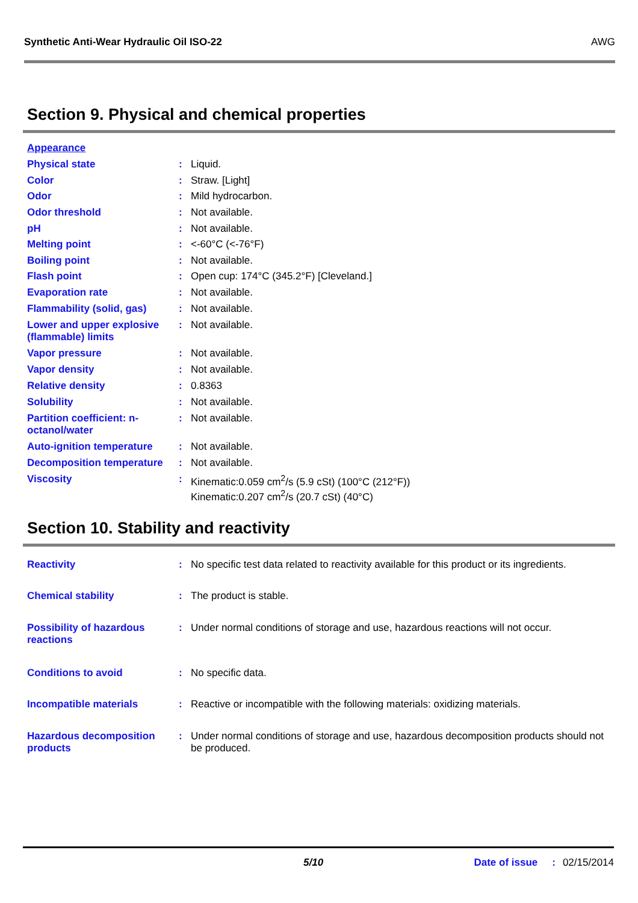Synthetic Anti-Wear Hydraulic Oil ISO-22 AWG
Section 9. Physical and chemical properties
| Appearance | | |
| Physical state | : | Liquid. |
| Color | : | Straw. [Light] |
| Odor | : | Mild hydrocarbon. |
| Odor threshold | : | Not available. |
| pH | : | Not available. |
| Melting point | : | <-60°C (<-76°F) |
| Boiling point | : | Not available. |
| Flash point | : | Open cup: 174°C (345.2°F) [Cleveland.] |
| Evaporation rate | : | Not available. |
| Flammability (solid, gas) | : | Not available. |
| Lower and upper explosive (flammable) limits | : | Not available. |
| Vapor pressure | : | Not available. |
| Vapor density | : | Not available. |
| Relative density | : | 0.8363 |
| Solubility | : | Not available. |
| Partition coefficient: n-octanol/water | : | Not available. |
| Auto-ignition temperature | : | Not available. |
| Decomposition temperature | : | Not available. |
| Viscosity | : | Kinematic:0.059 cm<sup>2</sup>/s (5.9 cSt) (100°C (212°F)) Kinematic:0.207 cm<sup>2</sup>/s (20.7 cSt) (40°C) |
Section 10. Stability and reactivity
| Reactivity | : | No specific test data related to reactivity available for this product or its ingredients. |
| Chemical stability | : | The product is stable. |
| Possibility of hazardous reactions | : | Under normal conditions of storage and use, hazardous reactions will not occur. |
| Conditions to avoid | : | No specific data. |
| Incompatible materials | : | Reactive or incompatible with the following materials: oxidizing materials. |
| Hazardous decomposition products | : | Under normal conditions of storage and use, hazardous decomposition products should not be produced. |
5/10 Date of issue: 02/15/2014